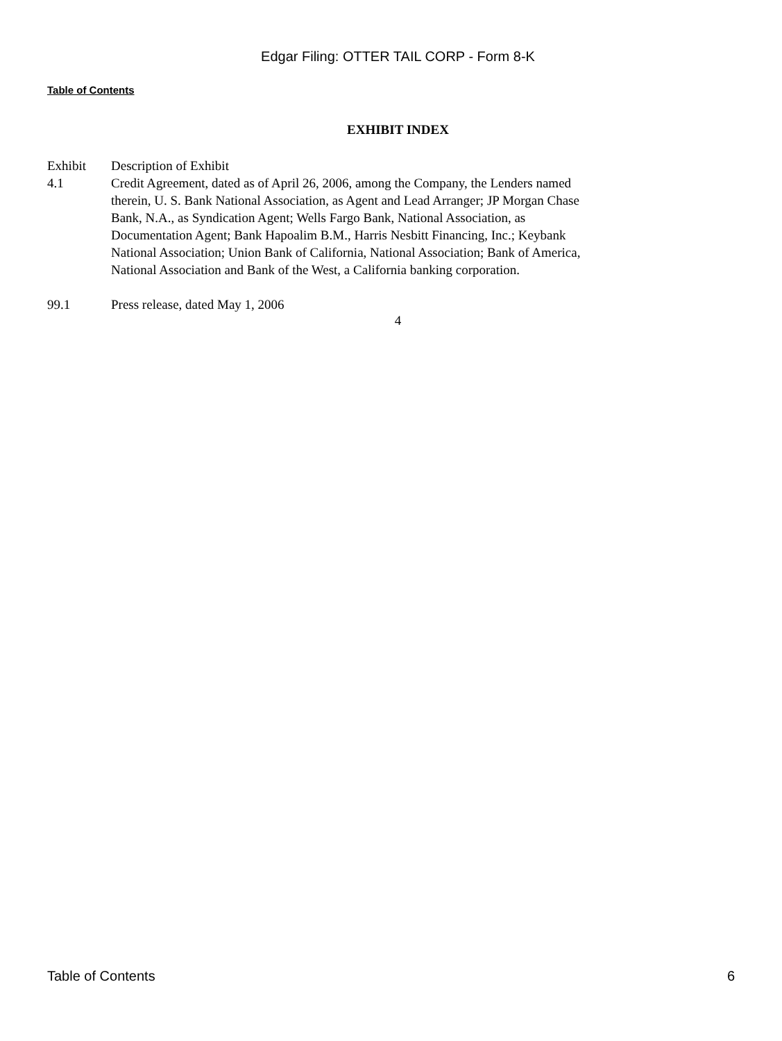Edgar Filing: OTTER TAIL CORP - Form 8-K
Table of Contents
EXHIBIT INDEX
| Exhibit | Description of Exhibit |
| 4.1 | Credit Agreement, dated as of April 26, 2006, among the Company, the Lenders named therein, U. S. Bank National Association, as Agent and Lead Arranger; JP Morgan Chase Bank, N.A., as Syndication Agent; Wells Fargo Bank, National Association, as Documentation Agent; Bank Hapoalim B.M., Harris Nesbitt Financing, Inc.; Keybank National Association; Union Bank of California, National Association; Bank of America, National Association and Bank of the West, a California banking corporation. |
| 99.1 | Press release, dated May 1, 2006 |
4
Table of Contents 6